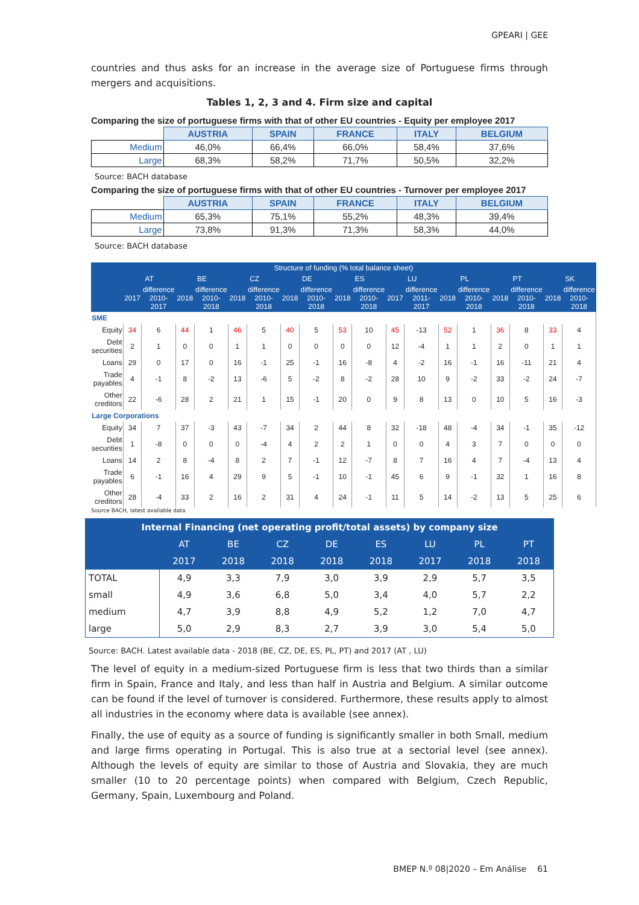GPEARI | GEE
countries and thus asks for an increase in the average size of Portuguese firms through mergers and acquisitions.
Tables 1, 2, 3 and 4. Firm size and capital
Comparing the size of portuguese firms with that of other EU countries - Equity per employee 2017
| | AUSTRIA | SPAIN | FRANCE | ITALY | BELGIUM |
| Medium | 46,0% | 66,4% | 66,0% | 58,4% | 37,6% |
| Large | 68,3% | 58,2% | 71,7% | 50,5% | 32,2% |
Source: BACH database
Comparing the size of portuguese firms with that of other EU countries - Turnover per employee 2017
| | AUSTRIA | SPAIN | FRANCE | ITALY | BELGIUM |
| Medium | 65,3% | 75,1% | 55,2% | 48,3% | 39,4% |
| Large | 73,8% | 91,3% | 71,3% | 58,3% | 44,0% |
Source: BACH database
| Structure of funding (% total balance sheet) | | | | | | | | | | | | | | | | | | |
| --- | --- | --- | --- | --- | --- | --- | --- | --- | --- | --- | --- | --- | --- | --- | --- | --- | --- | --- |
| | AT | | BE | | CZ | | DE | | ES | | LU | | PL | | PT | | SK | |
| | 2017 | difference 2010-2017 | 2018 | difference 2010-2018 | 2018 | difference 2010-2018 | 2018 | difference 2010-2018 | 2018 | difference 2010-2018 | 2017 | difference 2011-2017 | 2018 | difference 2010-2018 | 2018 | difference 2010-2018 | 2018 | difference 2010-2018 |
| SME | | | | | | | | | | | | | | | | | | |
| Equity | 34 | 6 | 44 | 1 | 46 | 5 | 40 | 5 | 53 | 10 | 45 | -13 | 52 | 1 | 36 | 8 | 33 | 4 |
| Debt securities | 2 | 1 | 0 | 0 | 1 | 1 | 0 | 0 | 0 | 0 | 12 | -4 | 1 | 1 | 2 | 0 | 1 | 1 |
| Loans | 29 | 0 | 17 | 0 | 16 | -1 | 25 | -1 | 16 | -8 | 4 | -2 | 16 | -1 | 16 | -11 | 21 | 4 |
| Trade payables | 4 | -1 | 8 | -2 | 13 | -6 | 5 | -2 | 8 | -2 | 28 | 10 | 9 | -2 | 33 | -2 | 24 | -7 |
| Other creditors | 22 | -6 | 28 | 2 | 21 | 1 | 15 | -1 | 20 | 0 | 9 | 8 | 13 | 0 | 10 | 5 | 16 | -3 |
| Large Corporations | | | | | | | | | | | | | | | | | | |
| Equity | 34 | 7 | 37 | -3 | 43 | -7 | 34 | 2 | 44 | 8 | 32 | -18 | 48 | -4 | 34 | -1 | 35 | -12 |
| Debt securities | 1 | -8 | 0 | 0 | 0 | -4 | 4 | 2 | 2 | 1 | 0 | 0 | 4 | 3 | 7 | 0 | 0 | 0 |
| Loans | 14 | 2 | 8 | -4 | 8 | 2 | 7 | -1 | 12 | -7 | 8 | 7 | 16 | 4 | 7 | -4 | 13 | 4 |
| Trade payables | 6 | -1 | 16 | 4 | 29 | 9 | 5 | -1 | 10 | -1 | 45 | 6 | 9 | -1 | 32 | 1 | 16 | 8 |
| Other creditors | 28 | -4 | 33 | 2 | 16 | 2 | 31 | 4 | 24 | -1 | 11 | 5 | 14 | -2 | 13 | 5 | 25 | 6 |
Source BACH, latest available data
| Internal Financing (net operating profit/total assets) by company size | | | | | | | | |
| --- | --- | --- | --- | --- | --- | --- | --- | --- |
| | AT | BE | CZ | DE | ES | LU | PL | PT |
| | 2017 | 2018 | 2018 | 2018 | 2018 | 2017 | 2018 | 2018 |
| TOTAL | 4,9 | 3,3 | 7,9 | 3,0 | 3,9 | 2,9 | 5,7 | 3,5 |
| small | 4,9 | 3,6 | 6,8 | 5,0 | 3,4 | 4,0 | 5,7 | 2,2 |
| medium | 4,7 | 3,9 | 8,8 | 4,9 | 5,2 | 1,2 | 7,0 | 4,7 |
| large | 5,0 | 2,9 | 8,3 | 2,7 | 3,9 | 3,0 | 5,4 | 5,0 |
Source: BACH. Latest available data - 2018 (BE, CZ, DE, ES, PL, PT) and 2017 (AT , LU)
The level of equity in a medium-sized Portuguese firm is less that two thirds than a similar firm in Spain, France and Italy, and less than half in Austria and Belgium. A similar outcome can be found if the level of turnover is considered. Furthermore, these results apply to almost all industries in the economy where data is available (see annex).
Finally, the use of equity as a source of funding is significantly smaller in both Small, medium and large firms operating in Portugal. This is also true at a sectorial level (see annex). Although the levels of equity are similar to those of Austria and Slovakia, they are much smaller (10 to 20 percentage points) when compared with Belgium, Czech Republic, Germany, Spain, Luxembourg and Poland.
BMEP N.º 08|2020 – Em Análise 61